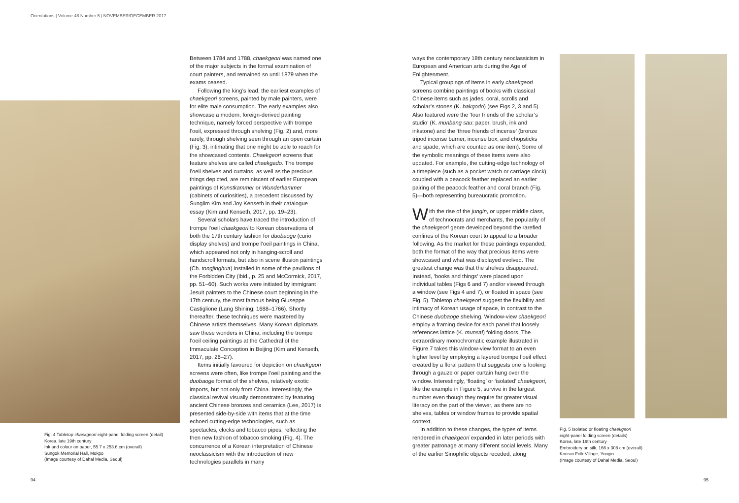Orientations | Volume 48 Number 6 | NOVEMBER/DECEMBER 2017
Fig. 4 Tabletop chaekgeori eight-panel folding screen (detail)
Korea, late 19th century
Ink and colour on paper, 55.7 x 253.6 cm (overall)
Sungok Memorial Hall, Mokpo
(Image courtesy of Dahal Media, Seoul)
Between 1784 and 1788, chaekgeori was named one of the major subjects in the formal examination of court painters, and remained so until 1879 when the exams ceased.
Following the king’s lead, the earliest examples of chaekgeori screens, painted by male painters, were for elite male consumption. The early examples also showcase a modern, foreign-derived painting technique, namely forced perspective with trompe l’oeil, expressed through shelving (Fig. 2) and, more rarely, through shelving seen through an open curtain (Fig. 3), intimating that one might be able to reach for the showcased contents. Chaekgeori screens that feature shelves are called chaekgado. The trompe l’oeil shelves and curtains, as well as the precious things depicted, are reminiscent of earlier European paintings of Kunstkammer or Wunderkammer (cabinets of curiosities), a precedent discussed by Sunglim Kim and Joy Kenseth in their catalogue essay (Kim and Kenseth, 2017, pp. 19–23).
Several scholars have traced the introduction of trompe l’oeil chaekgeori to Korean observations of both the 17th century fashion for duobaoge (curio display shelves) and trompe l’oeil paintings in China, which appeared not only in hanging-scroll and handscroll formats, but also in scene illusion paintings (Ch. tongjinghua) installed in some of the pavilions of the Forbidden City (ibid., p. 25 and McCormick, 2017, pp. 51–60). Such works were initiated by immigrant Jesuit painters to the Chinese court beginning in the 17th century, the most famous being Giuseppe Castiglione (Lang Shining; 1688–1766). Shortly thereafter, these techniques were mastered by Chinese artists themselves. Many Korean diplomats saw these wonders in China, including the trompe l’oeil ceiling paintings at the Cathedral of the Immaculate Conception in Beijing (Kim and Kenseth, 2017, pp. 26–27).
Items initially favoured for depiction on chaekgeori screens were often, like trompe l’oeil painting and the duobaoge format of the shelves, relatively exotic imports, but not only from China. Interestingly, the classical revival visually demonstrated by featuring ancient Chinese bronzes and ceramics (Lee, 2017) is presented side-by-side with items that at the time echoed cutting-edge technologies, such as spectacles, clocks and tobacco pipes, reflecting the then new fashion of tobacco smoking (Fig. 4). The concurrence of a Korean interpretation of Chinese neoclassicism with the introduction of new technologies parallels in many
ways the contemporary 18th century neoclassicism in European and American arts during the Age of Enlightenment.
Typical groupings of items in early chaekgeori screens combine paintings of books with classical Chinese items such as jades, coral, scrolls and scholar’s stones (K. bakgodo) (see Figs 2, 3 and 5). Also featured were the ‘four friends of the scholar’s studio’ (K. munbang sau: paper, brush, ink and inkstone) and the ‘three friends of incense’ (bronze tripod incense burner, incense box, and chopsticks and spade, which are counted as one item). Some of the symbolic meanings of these items were also updated. For example, the cutting-edge technology of a timepiece (such as a pocket watch or carriage clock) coupled with a peacock feather replaced an earlier pairing of the peacock feather and coral branch (Fig. 5)—both representing bureaucratic promotion.
With the rise of the jungin, or upper middle class, of technocrats and merchants, the popularity of the chaekgeori genre developed beyond the rarefied confines of the Korean court to appeal to a broader following. As the market for these paintings expanded, both the format of the way that precious items were showcased and what was displayed evolved. The greatest change was that the shelves disappeared. Instead, ‘books and things’ were placed upon individual tables (Figs 6 and 7) and/or viewed through a window (see Figs 4 and 7), or floated in space (see Fig. 5). Tabletop chaekgeori suggest the flexibility and intimacy of Korean usage of space, in contrast to the Chinese duobaoge shelving. Window-view chaekgeori employ a framing device for each panel that loosely references lattice (K. munsal) folding doors. The extraordinary monochromatic example illustrated in Figure 7 takes this window-view format to an even higher level by employing a layered trompe l’oeil effect created by a floral pattern that suggests one is looking through a gauze or paper curtain hung over the window. Interestingly, ‘floating’ or ‘isolated’ chaekgeori, like the example in Figure 5, survive in the largest number even though they require far greater visual literacy on the part of the viewer, as there are no shelves, tables or window frames to provide spatial context.
In addition to these changes, the types of items rendered in chaekgeori expanded in later periods with greater patronage at many different social levels. Many of the earlier Sinophilic objects receded, along
Fig. 5 Isolated or floating chaekgeori
eight-panel folding screen (details)
Korea, late 19th century
Embroidery on silk, 166 x 308 cm (overall)
Korean Folk Village, Yongin
(Image courtesy of Dahal Media, Seoul)
94 95